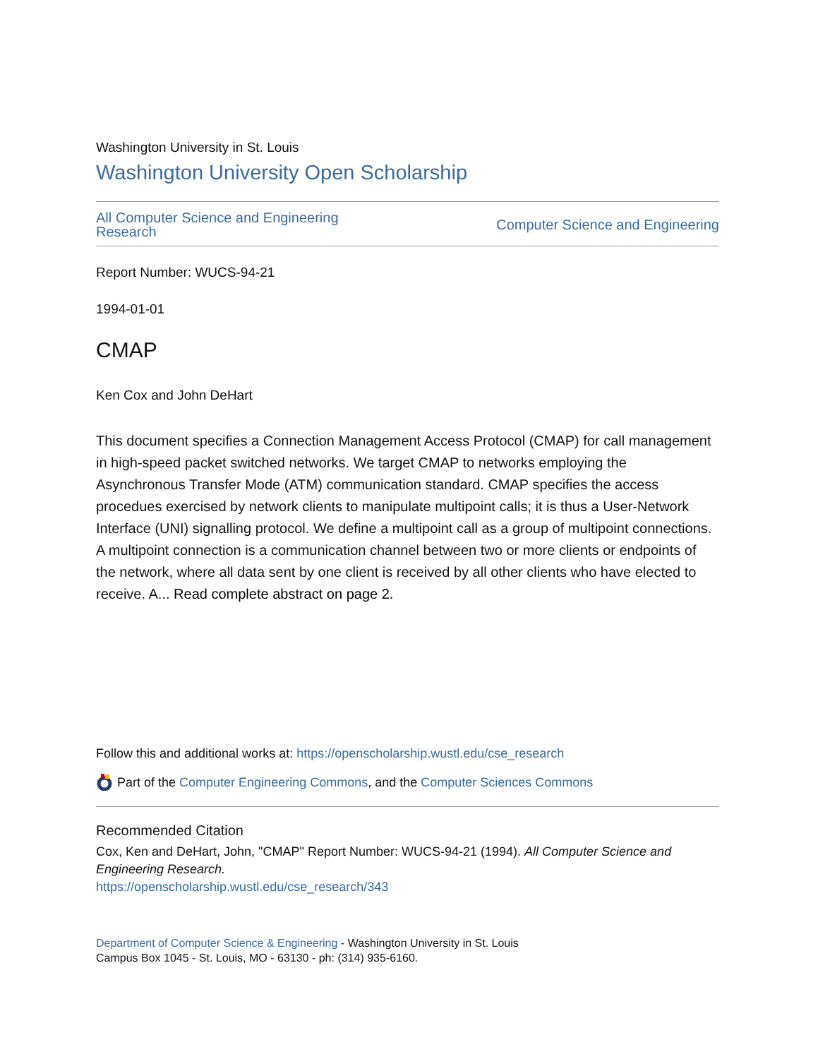Washington University in St. Louis
Washington University Open Scholarship
All Computer Science and Engineering Research
Computer Science and Engineering
Report Number: WUCS-94-21
1994-01-01
CMAP
Ken Cox and John DeHart
This document specifies a Connection Management Access Protocol (CMAP) for call management in high-speed packet switched networks. We target CMAP to networks employing the Asynchronous Transfer Mode (ATM) communication standard. CMAP specifies the access procedues exercised by network clients to manipulate multipoint calls; it is thus a User-Network Interface (UNI) signalling protocol. We define a multipoint call as a group of multipoint connections. A multipoint connection is a communication channel between two or more clients or endpoints of the network, where all data sent by one client is received by all other clients who have elected to receive. A... Read complete abstract on page 2.
Follow this and additional works at: https://openscholarship.wustl.edu/cse_research
Part of the Computer Engineering Commons, and the Computer Sciences Commons
Recommended Citation
Cox, Ken and DeHart, John, "CMAP" Report Number: WUCS-94-21 (1994). All Computer Science and Engineering Research.
https://openscholarship.wustl.edu/cse_research/343
Department of Computer Science & Engineering - Washington University in St. Louis
Campus Box 1045 - St. Louis, MO - 63130 - ph: (314) 935-6160.